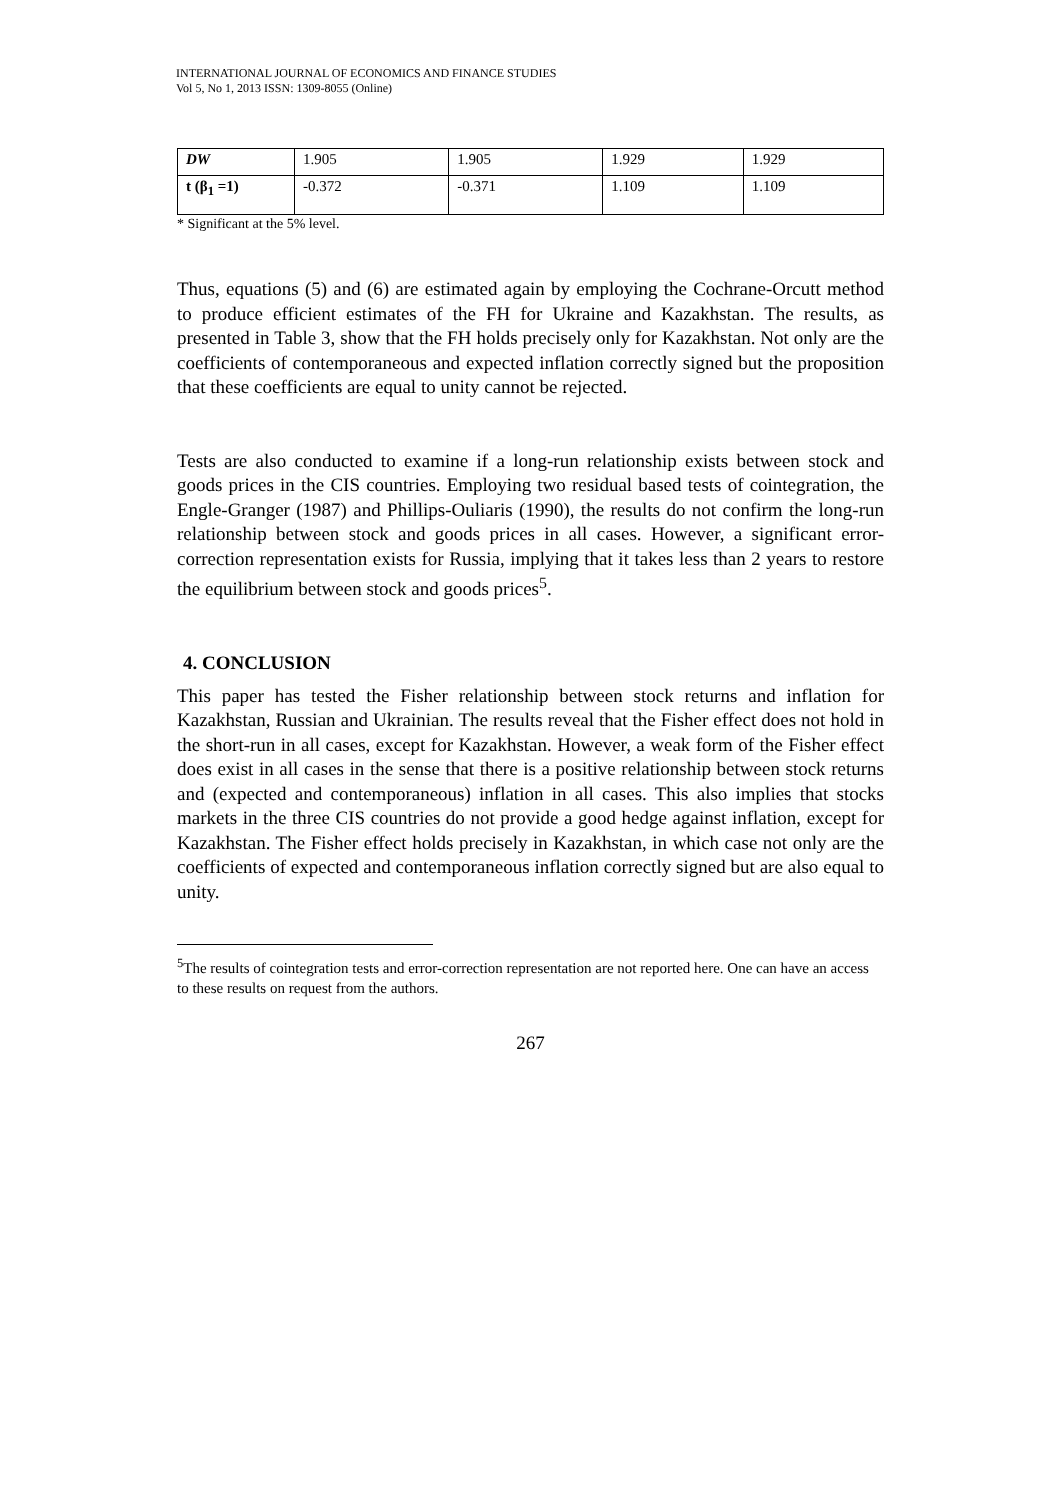INTERNATIONAL JOURNAL OF ECONOMICS AND FINANCE STUDIES
Vol 5, No 1, 2013 ISSN: 1309-8055 (Online)
| DW | 1.905 | 1.905 | 1.929 | 1.929 |
| t (β<sub>1</sub> =1) | -0.372 | -0.371 | 1.109 | 1.109 |
* Significant at the 5% level.
Thus, equations (5) and (6) are estimated again by employing the Cochrane-Orcutt method to produce efficient estimates of the FH for Ukraine and Kazakhstan. The results, as presented in Table 3, show that the FH holds precisely only for Kazakhstan. Not only are the coefficients of contemporaneous and expected inflation correctly signed but the proposition that these coefficients are equal to unity cannot be rejected.
Tests are also conducted to examine if a long-run relationship exists between stock and goods prices in the CIS countries. Employing two residual based tests of cointegration, the Engle-Granger (1987) and Phillips-Ouliaris (1990), the results do not confirm the long-run relationship between stock and goods prices in all cases. However, a significant error-correction representation exists for Russia, implying that it takes less than 2 years to restore the equilibrium between stock and goods prices<sup>5</sup>.
4. CONCLUSION
This paper has tested the Fisher relationship between stock returns and inflation for Kazakhstan, Russian and Ukrainian. The results reveal that the Fisher effect does not hold in the short-run in all cases, except for Kazakhstan. However, a weak form of the Fisher effect does exist in all cases in the sense that there is a positive relationship between stock returns and (expected and contemporaneous) inflation in all cases. This also implies that stocks markets in the three CIS countries do not provide a good hedge against inflation, except for Kazakhstan. The Fisher effect holds precisely in Kazakhstan, in which case not only are the coefficients of expected and contemporaneous inflation correctly signed but are also equal to unity.
<sup>5</sup> The results of cointegration tests and error-correction representation are not reported here. One can have an access to these results on request from the authors.
267